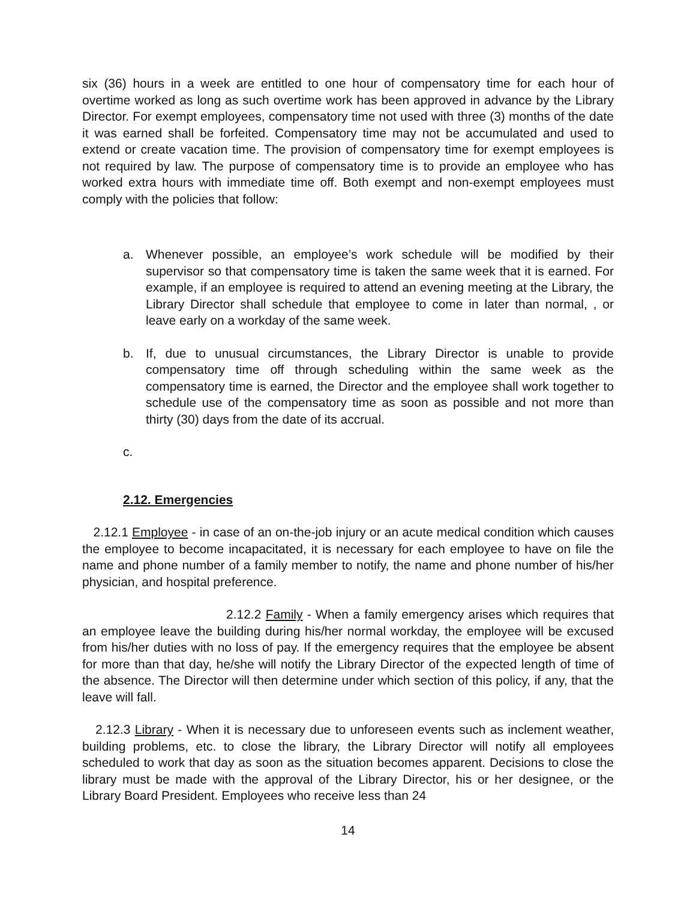six (36) hours in a week are entitled to one hour of compensatory time for each hour of overtime worked as long as such overtime work has been approved in advance by the Library Director. For exempt employees, compensatory time not used with three (3) months of the date it was earned shall be forfeited. Compensatory time may not be accumulated and used to extend or create vacation time. The provision of compensatory time for exempt employees is not required by law. The purpose of compensatory time is to provide an employee who has worked extra hours with immediate time off. Both exempt and non-exempt employees must comply with the policies that follow:
a. Whenever possible, an employee’s work schedule will be modified by their supervisor so that compensatory time is taken the same week that it is earned. For example, if an employee is required to attend an evening meeting at the Library, the Library Director shall schedule that employee to come in later than normal, , or leave early on a workday of the same week.
b. If, due to unusual circumstances, the Library Director is unable to provide compensatory time off through scheduling within the same week as the compensatory time is earned, the Director and the employee shall work together to schedule use of the compensatory time as soon as possible and not more than thirty (30) days from the date of its accrual.
c.
2.12. Emergencies
2.12.1 Employee - in case of an on-the-job injury or an acute medical condition which causes the employee to become incapacitated, it is necessary for each employee to have on file the name and phone number of a family member to notify, the name and phone number of his/her physician, and hospital preference.
2.12.2 Family - When a family emergency arises which requires that an employee leave the building during his/her normal workday, the employee will be excused from his/her duties with no loss of pay. If the emergency requires that the employee be absent for more than that day, he/she will notify the Library Director of the expected length of time of the absence. The Director will then determine under which section of this policy, if any, that the leave will fall.
2.12.3 Library - When it is necessary due to unforeseen events such as inclement weather, building problems, etc. to close the library, the Library Director will notify all employees scheduled to work that day as soon as the situation becomes apparent. Decisions to close the library must be made with the approval of the Library Director, his or her designee, or the Library Board President. Employees who receive less than 24
14